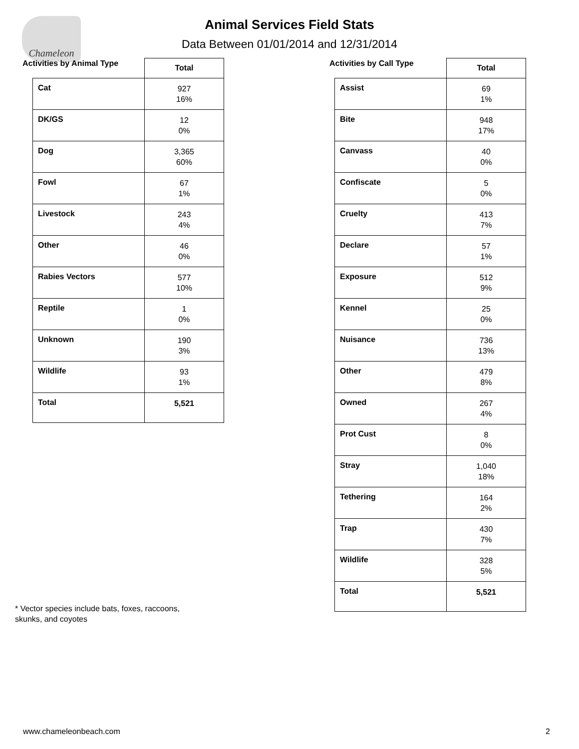Chameleon
Animal Services Field Stats
Data Between 01/01/2014 and 12/31/2014
Activities by Animal Type
| | Total |
| --- | --- |
| Cat | 927 16% |
| DK/GS | 12 0% |
| Dog | 3,365 60% |
| Fowl | 67 1% |
| Livestock | 243 4% |
| Other | 46 0% |
| Rabies Vectors | 577 10% |
| Reptile | 1 0% |
| Unknown | 190 3% |
| Wildlife | 93 1% |
| Total | 5,521 |
Activities by Call Type
| | Total |
| --- | --- |
| Assist | 69 1% |
| Bite | 948 17% |
| Canvass | 40 0% |
| Confiscate | 5 0% |
| Cruelty | 413 7% |
| Declare | 57 1% |
| Exposure | 512 9% |
| Kennel | 25 0% |
| Nuisance | 736 13% |
| Other | 479 8% |
| Owned | 267 4% |
| Prot Cust | 8 0% |
| Stray | 1,040 18% |
| Tethering | 164 2% |
| Trap | 430 7% |
| Wildlife | 328 5% |
| Total | 5,521 |
* Vector species include bats, foxes, raccoons,
skunks, and coyotes
www.chameleonbeach.com 2